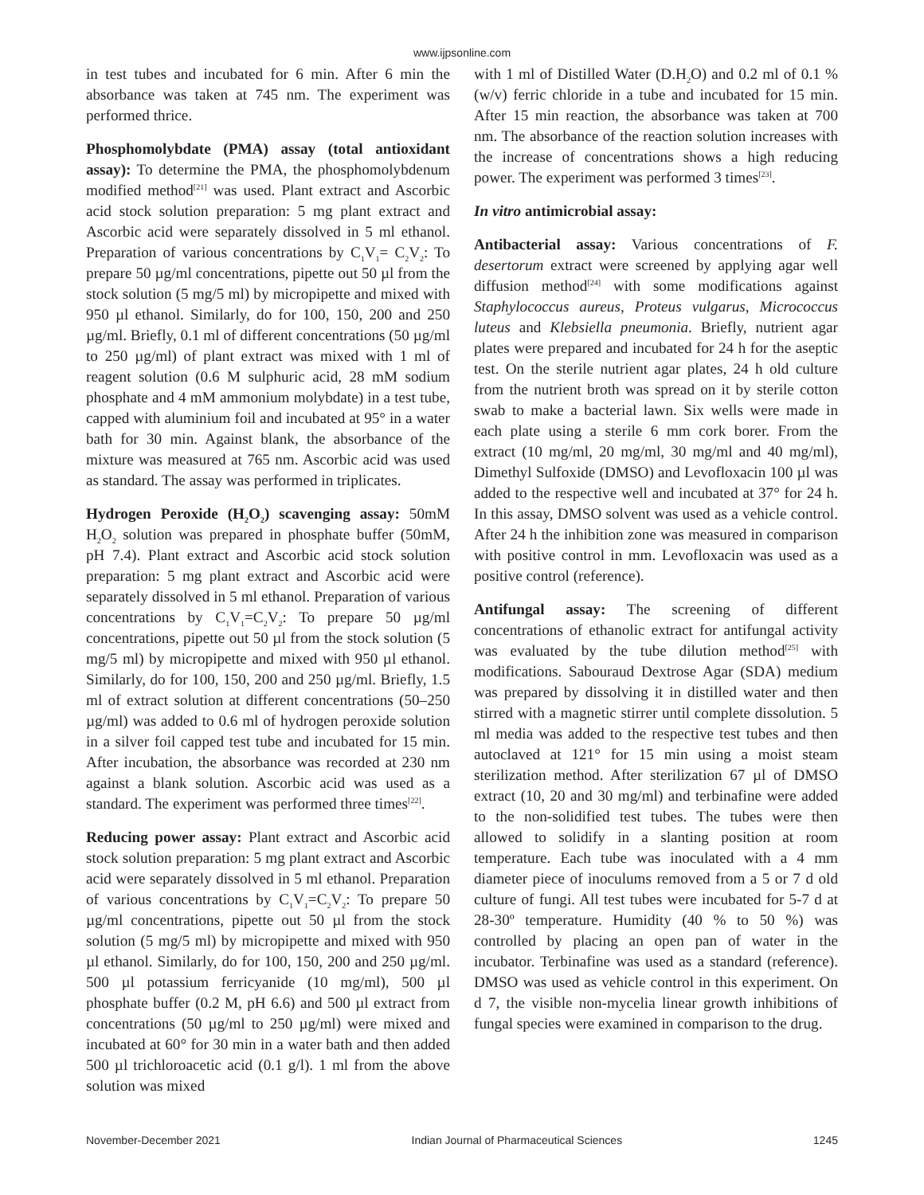www.ijpsonline.com
in test tubes and incubated for 6 min. After 6 min the absorbance was taken at 745 nm. The experiment was performed thrice.
Phosphomolybdate (PMA) assay (total antioxidant assay): To determine the PMA, the phosphomolybdenum modified method<sup>[21]</sup> was used. Plant extract and Ascorbic acid stock solution preparation: 5 mg plant extract and Ascorbic acid were separately dissolved in 5 ml ethanol. Preparation of various concentrations by C<sub>1</sub>V<sub>1</sub>= C<sub>2</sub>V<sub>2</sub>: To prepare 50 µg/ml concentrations, pipette out 50 µl from the stock solution (5 mg/5 ml) by micropipette and mixed with 950 µl ethanol. Similarly, do for 100, 150, 200 and 250 µg/ml. Briefly, 0.1 ml of different concentrations (50 µg/ml to 250 µg/ml) of plant extract was mixed with 1 ml of reagent solution (0.6 M sulphuric acid, 28 mM sodium phosphate and 4 mM ammonium molybdate) in a test tube, capped with aluminium foil and incubated at 95° in a water bath for 30 min. Against blank, the absorbance of the mixture was measured at 765 nm. Ascorbic acid was used as standard. The assay was performed in triplicates.
Hydrogen Peroxide (H<sub>2</sub>O<sub>2</sub>) scavenging assay: 50mM H<sub>2</sub>O<sub>2</sub> solution was prepared in phosphate buffer (50mM, pH 7.4). Plant extract and Ascorbic acid stock solution preparation: 5 mg plant extract and Ascorbic acid were separately dissolved in 5 ml ethanol. Preparation of various concentrations by C<sub>1</sub>V<sub>1</sub>=C<sub>2</sub>V<sub>2</sub>: To prepare 50 µg/ml concentrations, pipette out 50 µl from the stock solution (5 mg/5 ml) by micropipette and mixed with 950 µl ethanol. Similarly, do for 100, 150, 200 and 250 µg/ml. Briefly, 1.5 ml of extract solution at different concentrations (50–250 µg/ml) was added to 0.6 ml of hydrogen peroxide solution in a silver foil capped test tube and incubated for 15 min. After incubation, the absorbance was recorded at 230 nm against a blank solution. Ascorbic acid was used as a standard. The experiment was performed three times<sup>[22]</sup>.
Reducing power assay: Plant extract and Ascorbic acid stock solution preparation: 5 mg plant extract and Ascorbic acid were separately dissolved in 5 ml ethanol. Preparation of various concentrations by C<sub>1</sub>V<sub>1</sub>=C<sub>2</sub>V<sub>2</sub>: To prepare 50 µg/ml concentrations, pipette out 50 µl from the stock solution (5 mg/5 ml) by micropipette and mixed with 950 µl ethanol. Similarly, do for 100, 150, 200 and 250 µg/ml. 500 µl potassium ferricyanide (10 mg/ml), 500 µl phosphate buffer (0.2 M, pH 6.6) and 500 µl extract from concentrations (50 µg/ml to 250 µg/ml) were mixed and incubated at 60° for 30 min in a water bath and then added 500 µl trichloroacetic acid (0.1 g/l). 1 ml from the above solution was mixed
with 1 ml of Distilled Water (D.H<sub>2</sub>O) and 0.2 ml of 0.1 % (w/v) ferric chloride in a tube and incubated for 15 min. After 15 min reaction, the absorbance was taken at 700 nm. The absorbance of the reaction solution increases with the increase of concentrations shows a high reducing power. The experiment was performed 3 times<sup>[23]</sup>.
In vitro antimicrobial assay:
Antibacterial assay: Various concentrations of F. desertorum extract were screened by applying agar well diffusion method<sup>[24]</sup> with some modifications against Staphylococcus aureus, Proteus vulgarus, Micrococcus luteus and Klebsiella pneumonia. Briefly, nutrient agar plates were prepared and incubated for 24 h for the aseptic test. On the sterile nutrient agar plates, 24 h old culture from the nutrient broth was spread on it by sterile cotton swab to make a bacterial lawn. Six wells were made in each plate using a sterile 6 mm cork borer. From the extract (10 mg/ml, 20 mg/ml, 30 mg/ml and 40 mg/ml), Dimethyl Sulfoxide (DMSO) and Levofloxacin 100 µl was added to the respective well and incubated at 37° for 24 h. In this assay, DMSO solvent was used as a vehicle control. After 24 h the inhibition zone was measured in comparison with positive control in mm. Levofloxacin was used as a positive control (reference).
Antifungal assay: The screening of different concentrations of ethanolic extract for antifungal activity was evaluated by the tube dilution method<sup>[25]</sup> with modifications. Sabouraud Dextrose Agar (SDA) medium was prepared by dissolving it in distilled water and then stirred with a magnetic stirrer until complete dissolution. 5 ml media was added to the respective test tubes and then autoclaved at 121° for 15 min using a moist steam sterilization method. After sterilization 67 µl of DMSO extract (10, 20 and 30 mg/ml) and terbinafine were added to the non-solidified test tubes. The tubes were then allowed to solidify in a slanting position at room temperature. Each tube was inoculated with a 4 mm diameter piece of inoculums removed from a 5 or 7 d old culture of fungi. All test tubes were incubated for 5-7 d at 28-30º temperature. Humidity (40 % to 50 %) was controlled by placing an open pan of water in the incubator. Terbinafine was used as a standard (reference). DMSO was used as vehicle control in this experiment. On d 7, the visible non-mycelia linear growth inhibitions of fungal species were examined in comparison to the drug.
November-December 2021 Indian Journal of Pharmaceutical Sciences 1245